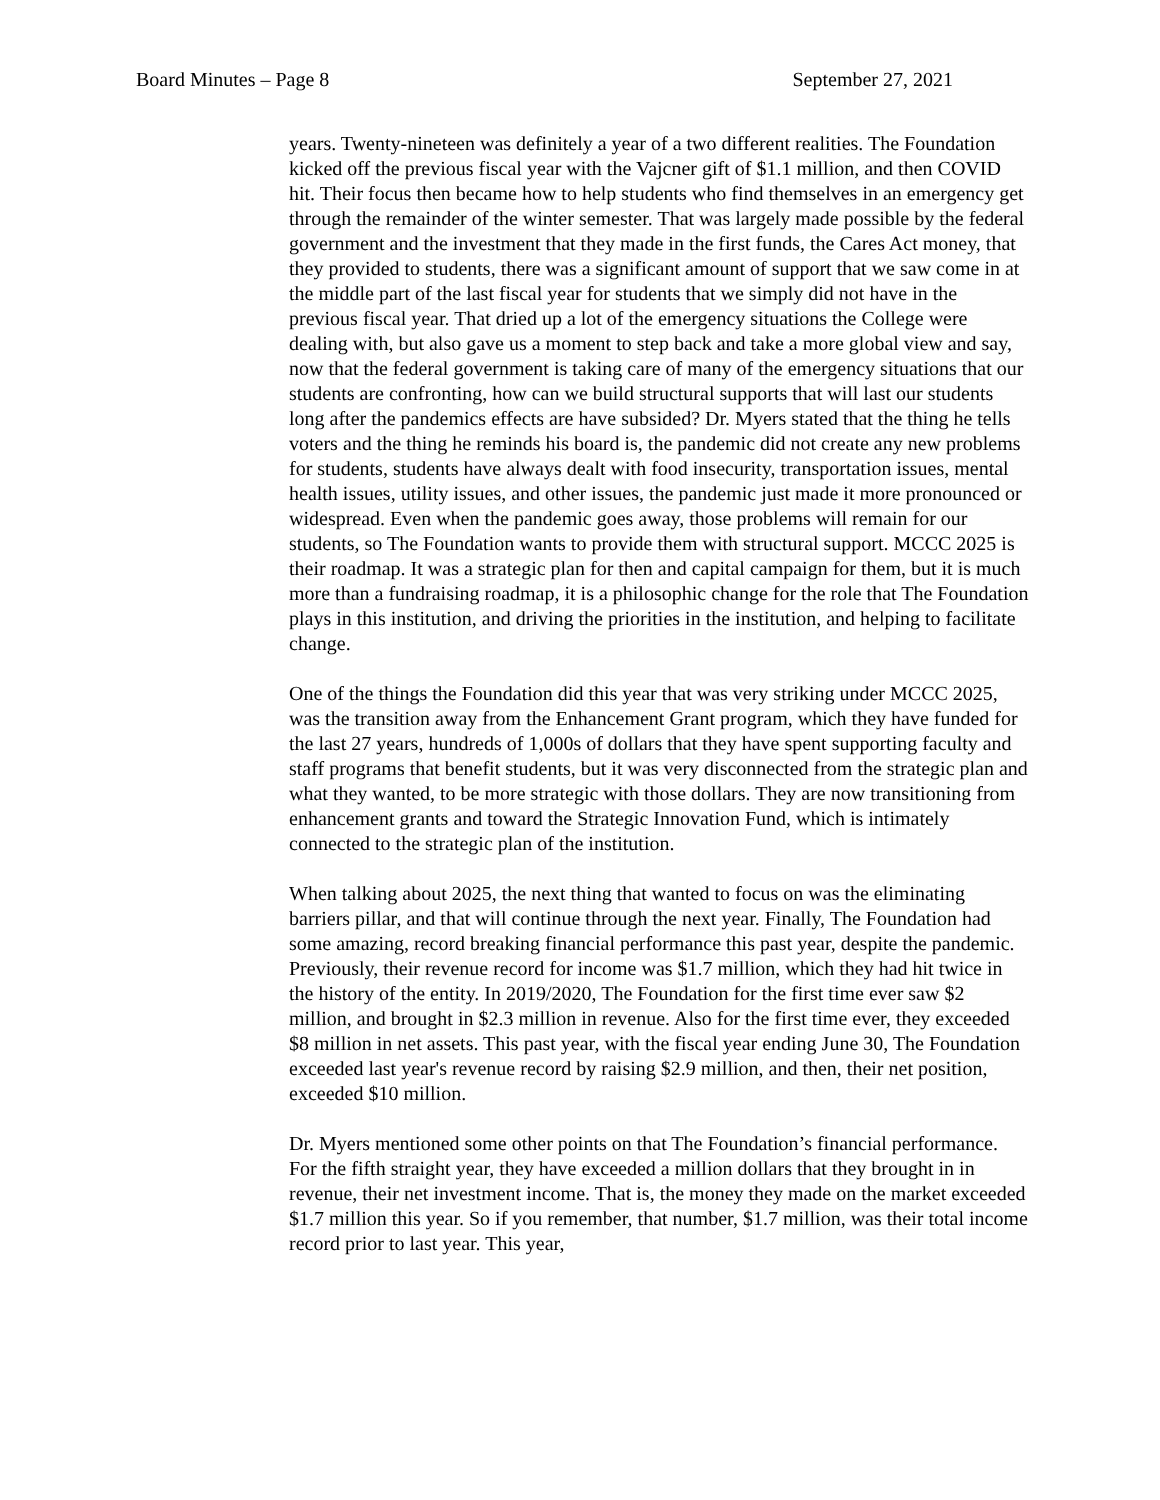Board Minutes – Page 8 September 27, 2021
years. Twenty-nineteen was definitely a year of a two different realities. The Foundation kicked off the previous fiscal year with the Vajcner gift of $1.1 million, and then COVID hit. Their focus then became how to help students who find themselves in an emergency get through the remainder of the winter semester. That was largely made possible by the federal government and the investment that they made in the first funds, the Cares Act money, that they provided to students, there was a significant amount of support that we saw come in at the middle part of the last fiscal year for students that we simply did not have in the previous fiscal year. That dried up a lot of the emergency situations the College were dealing with, but also gave us a moment to step back and take a more global view and say, now that the federal government is taking care of many of the emergency situations that our students are confronting, how can we build structural supports that will last our students long after the pandemics effects are have subsided? Dr. Myers stated that the thing he tells voters and the thing he reminds his board is, the pandemic did not create any new problems for students, students have always dealt with food insecurity, transportation issues, mental health issues, utility issues, and other issues, the pandemic just made it more pronounced or widespread. Even when the pandemic goes away, those problems will remain for our students, so The Foundation wants to provide them with structural support. MCCC 2025 is their roadmap. It was a strategic plan for then and capital campaign for them, but it is much more than a fundraising roadmap, it is a philosophic change for the role that The Foundation plays in this institution, and driving the priorities in the institution, and helping to facilitate change.
One of the things the Foundation did this year that was very striking under MCCC 2025, was the transition away from the Enhancement Grant program, which they have funded for the last 27 years, hundreds of 1,000s of dollars that they have spent supporting faculty and staff programs that benefit students, but it was very disconnected from the strategic plan and what they wanted, to be more strategic with those dollars. They are now transitioning from enhancement grants and toward the Strategic Innovation Fund, which is intimately connected to the strategic plan of the institution.
When talking about 2025, the next thing that wanted to focus on was the eliminating barriers pillar, and that will continue through the next year. Finally, The Foundation had some amazing, record breaking financial performance this past year, despite the pandemic. Previously, their revenue record for income was $1.7 million, which they had hit twice in the history of the entity. In 2019/2020, The Foundation for the first time ever saw $2 million, and brought in $2.3 million in revenue. Also for the first time ever, they exceeded $8 million in net assets. This past year, with the fiscal year ending June 30, The Foundation exceeded last year's revenue record by raising $2.9 million, and then, their net position, exceeded $10 million.
Dr. Myers mentioned some other points on that The Foundation’s financial performance. For the fifth straight year, they have exceeded a million dollars that they brought in in revenue, their net investment income. That is, the money they made on the market exceeded $1.7 million this year. So if you remember, that number, $1.7 million, was their total income record prior to last year. This year,